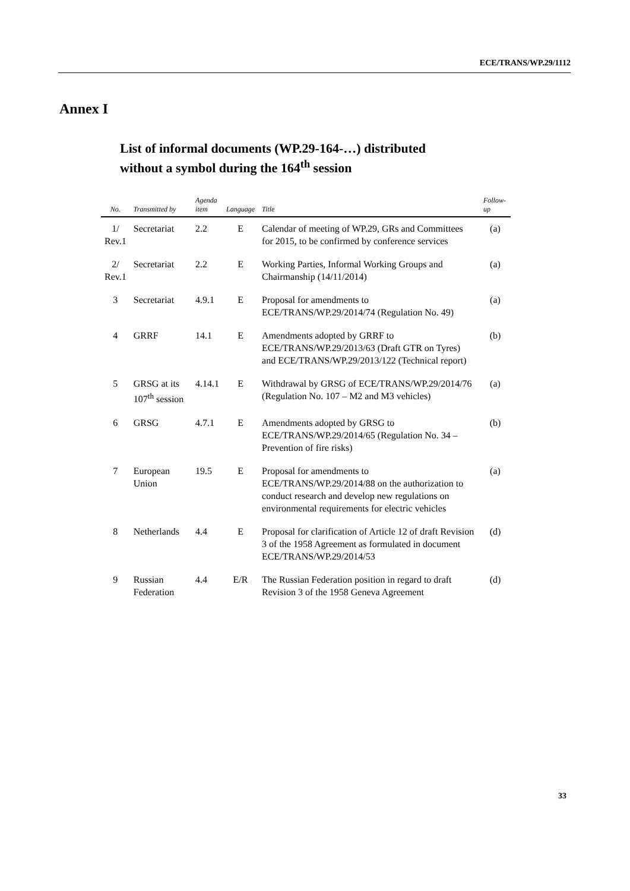ECE/TRANS/WP.29/1112
Annex I
List of informal documents (WP.29-164-…) distributed
without a symbol during the 164<sup>th</sup> session
| No. | Transmitted by | Agenda item | Language | Title | Follow-up |
| --- | --- | --- | --- | --- | --- |
| 1/ Rev.1 | Secretariat | 2.2 | E | Calendar of meeting of WP.29, GRs and Committees for 2015, to be confirmed by conference services | (a) |
| 2/ Rev.1 | Secretariat | 2.2 | E | Working Parties, Informal Working Groups and Chairmanship (14/11/2014) | (a) |
| 3 | Secretariat | 4.9.1 | E | Proposal for amendments to ECE/TRANS/WP.29/2014/74 (Regulation No. 49) | (a) |
| 4 | GRRF | 14.1 | E | Amendments adopted by GRRF to ECE/TRANS/WP.29/2013/63 (Draft GTR on Tyres) and ECE/TRANS/WP.29/2013/122 (Technical report) | (b) |
| 5 | GRSG at its 107<sup>th</sup> session | 4.14.1 | E | Withdrawal by GRSG of ECE/TRANS/WP.29/2014/76 (Regulation No. 107 – M2 and M3 vehicles) | (a) |
| 6 | GRSG | 4.7.1 | E | Amendments adopted by GRSG to ECE/TRANS/WP.29/2014/65 (Regulation No. 34 –Prevention of fire risks) | (b) |
| 7 | European Union | 19.5 | E | Proposal for amendments to ECE/TRANS/WP.29/2014/88 on the authorization to conduct research and develop new regulations on environmental requirements for electric vehicles | (a) |
| 8 | Netherlands | 4.4 | E | Proposal for clarification of Article 12 of draft Revision 3 of the 1958 Agreement as formulated in document ECE/TRANS/WP.29/2014/53 | (d) |
| 9 | Russian Federation | 4.4 | E/R | The Russian Federation position in regard to draft Revision 3 of the 1958 Geneva Agreement | (d) |
33